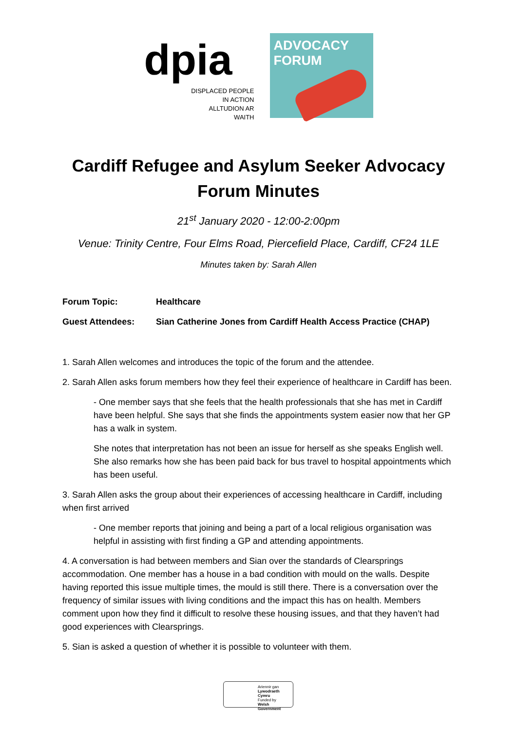dpia
DISPLACED PEOPLE
IN ACTION
ALLTUDION AR
WAITH
ADVOCACY
FORUM
Cardiff Refugee and Asylum Seeker Advocacy
Forum Minutes
21<sup>st</sup> January 2020 - 12:00-2:00pm
Venue: Trinity Centre, Four Elms Road, Piercefield Place, Cardiff, CF24 1LE
Minutes taken by: Sarah Allen
Forum Topic: Healthcare
Guest Attendees: Sian Catherine Jones from Cardiff Health Access Practice (CHAP)
1. Sarah Allen welcomes and introduces the topic of the forum and the attendee.
2. Sarah Allen asks forum members how they feel their experience of healthcare in Cardiff has been.
- One member says that she feels that the health professionals that she has met in Cardiff have been helpful. She says that she finds the appointments system easier now that her GP has a walk in system.
She notes that interpretation has not been an issue for herself as she speaks English well. She also remarks how she has been paid back for bus travel to hospital appointments which has been useful.
3. Sarah Allen asks the group about their experiences of accessing healthcare in Cardiff, including when first arrived
- One member reports that joining and being a part of a local religious organisation was helpful in assisting with first finding a GP and attending appointments.
4. A conversation is had between members and Sian over the standards of Clearsprings accommodation. One member has a house in a bad condition with mould on the walls. Despite having reported this issue multiple times, the mould is still there. There is a conversation over the frequency of similar issues with living conditions and the impact this has on health. Members comment upon how they find it difficult to resolve these housing issues, and that they haven’t had good experiences with Clearsprings.
5. Sian is asked a question of whether it is possible to volunteer with them.
Ariennir gan
Lywodraeth Cymru
Funded by
Welsh Government